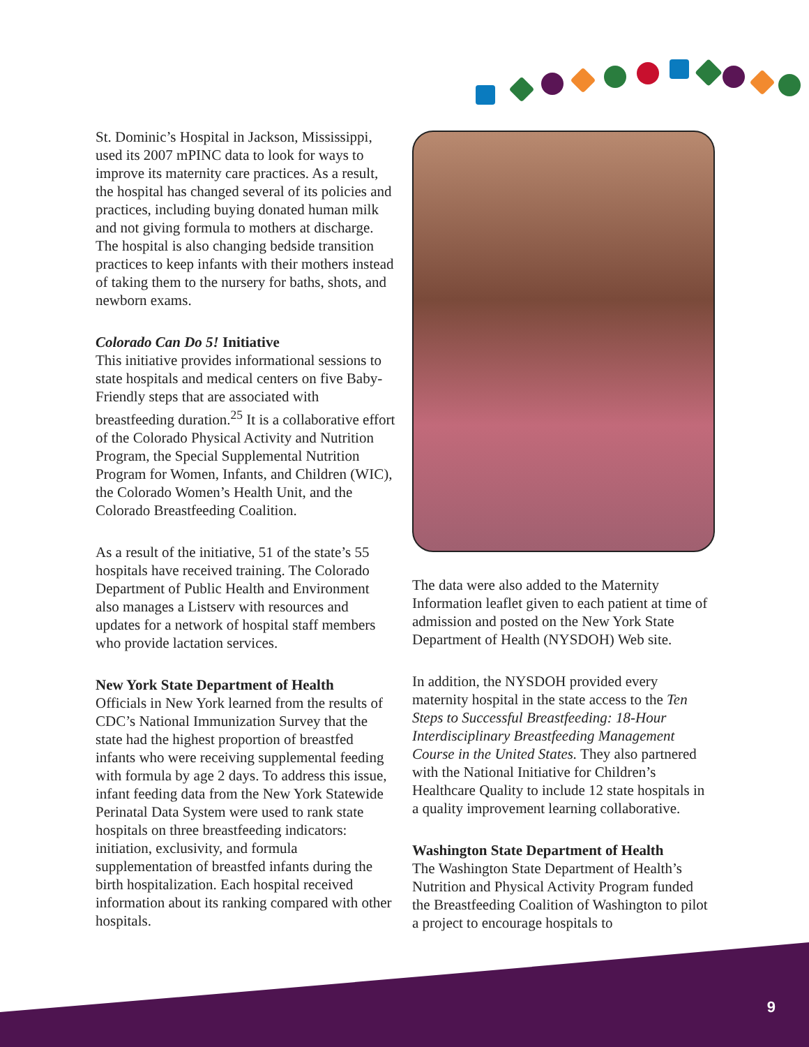St. Dominic’s Hospital in Jackson, Mississippi, used its 2007 mPINC data to look for ways to improve its maternity care practices. As a result, the hospital has changed several of its policies and practices, including buying donated human milk and not giving formula to mothers at discharge. The hospital is also changing bedside transition practices to keep infants with their mothers instead of taking them to the nursery for baths, shots, and newborn exams.
Colorado Can Do 5! Initiative
This initiative provides informational sessions to state hospitals and medical centers on five Baby-Friendly steps that are associated with breastfeeding duration.<sup>25</sup> It is a collaborative effort of the Colorado Physical Activity and Nutrition Program, the Special Supplemental Nutrition Program for Women, Infants, and Children (WIC), the Colorado Women’s Health Unit, and the Colorado Breastfeeding Coalition.
As a result of the initiative, 51 of the state’s 55 hospitals have received training. The Colorado Department of Public Health and Environment also manages a Listserv with resources and updates for a network of hospital staff members who provide lactation services.
New York State Department of Health
Officials in New York learned from the results of CDC’s National Immunization Survey that the state had the highest proportion of breastfed infants who were receiving supplemental feeding with formula by age 2 days. To address this issue, infant feeding data from the New York Statewide Perinatal Data System were used to rank state hospitals on three breastfeeding indicators: initiation, exclusivity, and formula supplementation of breastfed infants during the birth hospitalization. Each hospital received information about its ranking compared with other hospitals.
The data were also added to the Maternity Information leaflet given to each patient at time of admission and posted on the New York State Department of Health (NYSDOH) Web site.
In addition, the NYSDOH provided every maternity hospital in the state access to the Ten Steps to Successful Breastfeeding: 18-Hour Interdisciplinary Breastfeeding Management Course in the United States. They also partnered with the National Initiative for Children’s Healthcare Quality to include 12 state hospitals in a quality improvement learning collaborative.
Washington State Department of Health
The Washington State Department of Health’s Nutrition and Physical Activity Program funded the Breastfeeding Coalition of Washington to pilot a project to encourage hospitals to
9